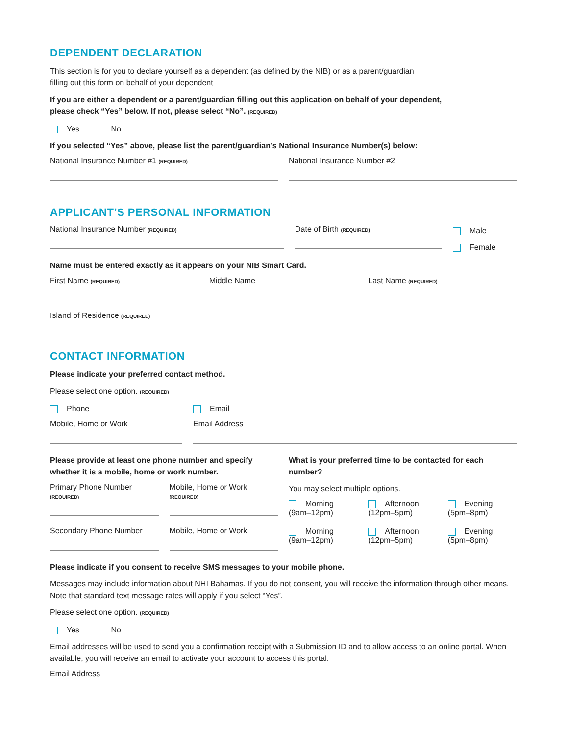DEPENDENT DECLARATION
This section is for you to declare yourself as a dependent (as defined by the NIB) or as a parent/guardian
filling out this form on behalf of your dependent
If you are either a dependent or a parent/guardian filling out this application on behalf of your dependent,
please check “Yes” below. If not, please select “No”. (REQUIRED)
Yes No
If you selected “Yes” above, please list the parent/guardian’s National Insurance Number(s) below:
National Insurance Number #1 (REQUIRED)
National Insurance Number #2
APPLICANT’S PERSONAL INFORMATION
National Insurance Number (REQUIRED)
Date of Birth (REQUIRED)
Male
Female
Name must be entered exactly as it appears on your NIB Smart Card.
First Name (REQUIRED)
Middle Name Last Name (REQUIRED)
Island of Residence (REQUIRED)
CONTACT INFORMATION
Please indicate your preferred contact method.
Please select one option. (REQUIRED)
Phone
Mobile, Home or Work
Email
Email Address
Please provide at least one phone number and specify whether it is a mobile, home or work number.
Primary Phone Number
(REQUIRED)
Mobile, Home or Work
(REQUIRED)
Secondary Phone Number Mobile, Home or Work
What is your preferred time to be contacted for each number?
You may select multiple options.
Morning
(9am–12pm)
Afternoon
(12pm–5pm)
Evening
(5pm–8pm)
Morning
(9am–12pm)
Afternoon
(12pm–5pm)
Evening
(5pm–8pm)
Please indicate if you consent to receive SMS messages to your mobile phone.
Messages may include information about NHI Bahamas. If you do not consent, you will receive the information through other means. Note that standard text message rates will apply if you select “Yes”.
Please select one option. (REQUIRED)
Yes No
Email addresses will be used to send you a confirmation receipt with a Submission ID and to allow access to an online portal. When available, you will receive an email to activate your account to access this portal.
Email Address